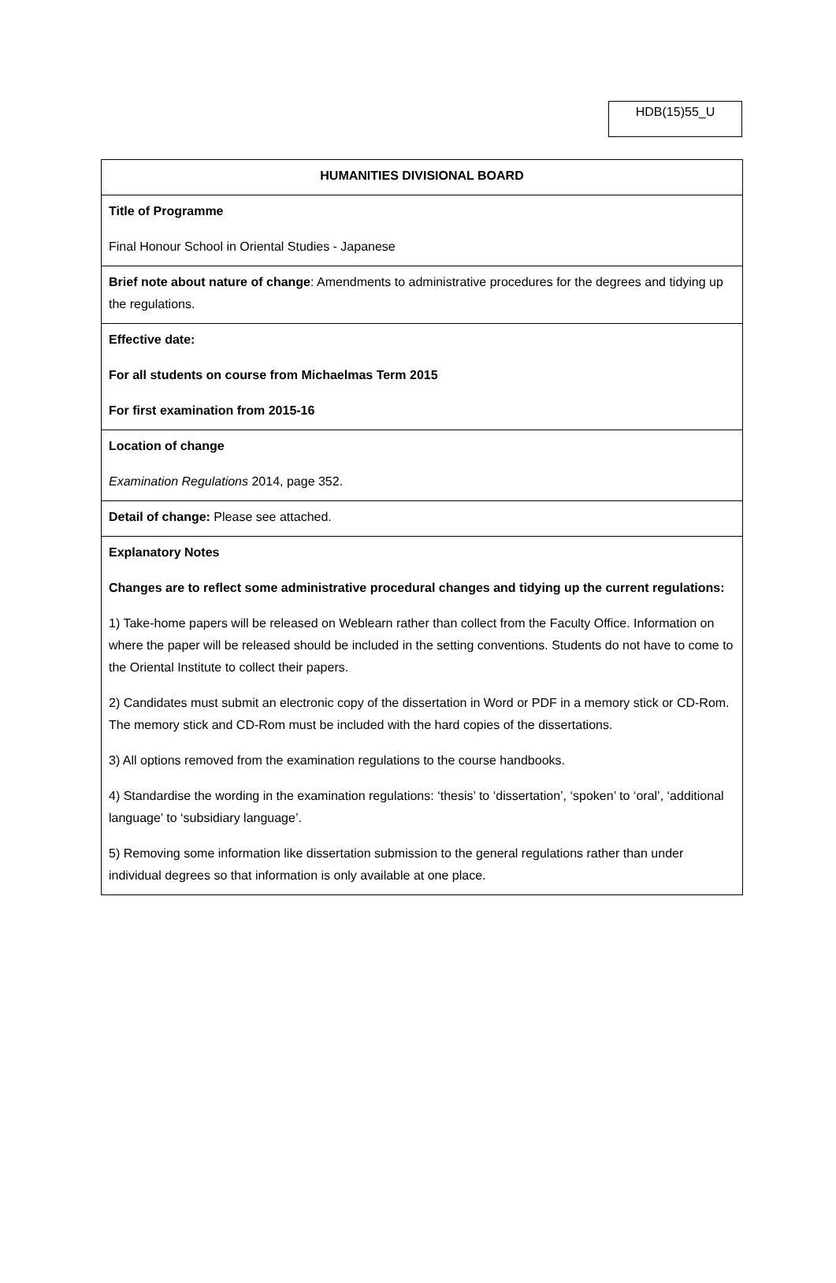HDB(15)55_U
| HUMANITIES DIVISIONAL BOARD |
| Title of Programme Final Honour School in Oriental Studies - Japanese |
| Brief note about nature of change : Amendments to administrative procedures for the degrees and tidying up the regulations. |
| Effective date: For all students on course from Michaelmas Term 2015 For first examination from 2015-16 |
| Location of change Examination Regulations 2014, page 352. |
| Detail of change: Please see attached. |
| Explanatory Notes Changes are to reflect some administrative procedural changes and tidying up the current regulations: 1) Take-home papers will be released on Weblearn rather than collect from the Faculty Office. Information on where the paper will be released should be included in the setting conventions. Students do not have to come to the Oriental Institute to collect their papers. 2) Candidates must submit an electronic copy of the dissertation in Word or PDF in a memory stick or CD-Rom. The memory stick and CD-Rom must be included with the hard copies of the dissertations. 3) All options removed from the examination regulations to the course handbooks. 4) Standardise the wording in the examination regulations: ‘thesis’ to ‘dissertation’, ‘spoken’ to ‘oral’, ‘additional language’ to ‘subsidiary language’. 5) Removing some information like dissertation submission to the general regulations rather than under individual degrees so that information is only available at one place. |